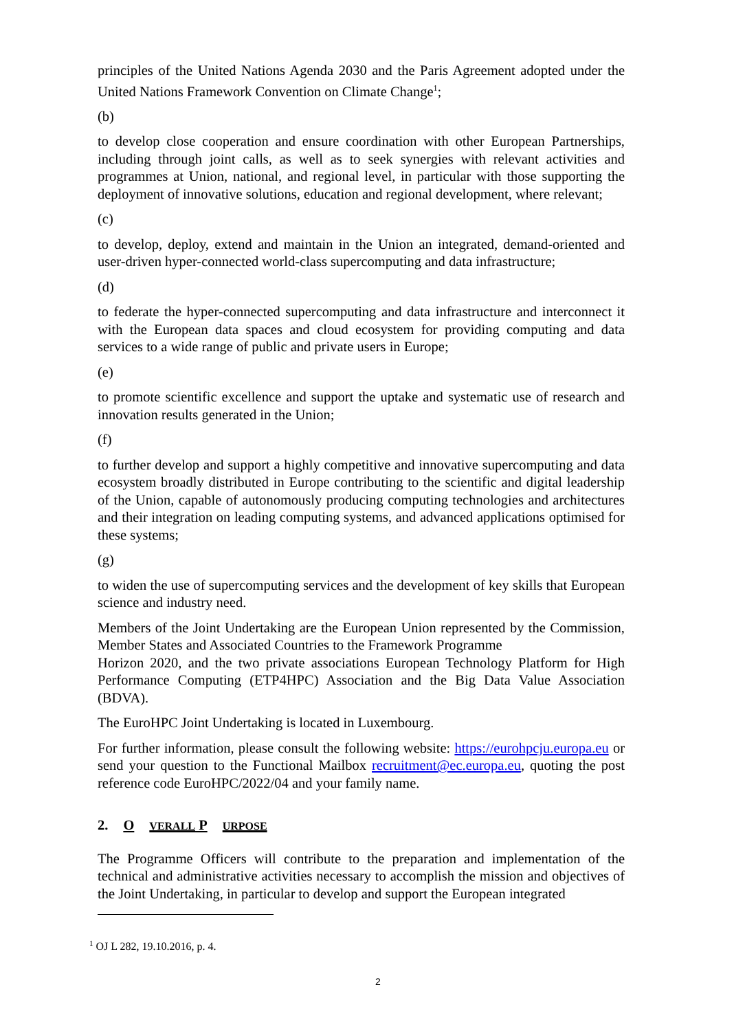principles of the United Nations Agenda 2030 and the Paris Agreement adopted under the United Nations Framework Convention on Climate Change<sup>1</sup>;
(b)
to develop close cooperation and ensure coordination with other European Partnerships, including through joint calls, as well as to seek synergies with relevant activities and programmes at Union, national, and regional level, in particular with those supporting the deployment of innovative solutions, education and regional development, where relevant;
(c)
to develop, deploy, extend and maintain in the Union an integrated, demand-oriented and user-driven hyper-connected world-class supercomputing and data infrastructure;
(d)
to federate the hyper-connected supercomputing and data infrastructure and interconnect it with the European data spaces and cloud ecosystem for providing computing and data services to a wide range of public and private users in Europe;
(e)
to promote scientific excellence and support the uptake and systematic use of research and innovation results generated in the Union;
(f)
to further develop and support a highly competitive and innovative supercomputing and data ecosystem broadly distributed in Europe contributing to the scientific and digital leadership of the Union, capable of autonomously producing computing technologies and architectures and their integration on leading computing systems, and advanced applications optimised for these systems;
(g)
to widen the use of supercomputing services and the development of key skills that European science and industry need.
Members of the Joint Undertaking are the European Union represented by the Commission, Member States and Associated Countries to the Framework Programme
Horizon 2020, and the two private associations European Technology Platform for High Performance Computing (ETP4HPC) Association and the Big Data Value Association (BDVA).
The EuroHPC Joint Undertaking is located in Luxembourg.
For further information, please consult the following website: https://eurohpcju.europa.eu or send your question to the Functional Mailbox recruitment@ec.europa.eu, quoting the post reference code EuroHPC/2022/04 and your family name.
2. O VERALL P URPOSE
The Programme Officers will contribute to the preparation and implementation of the technical and administrative activities necessary to accomplish the mission and objectives of the Joint Undertaking, in particular to develop and support the European integrated
<sup>1</sup> OJ L 282, 19.10.2016, p. 4.
2